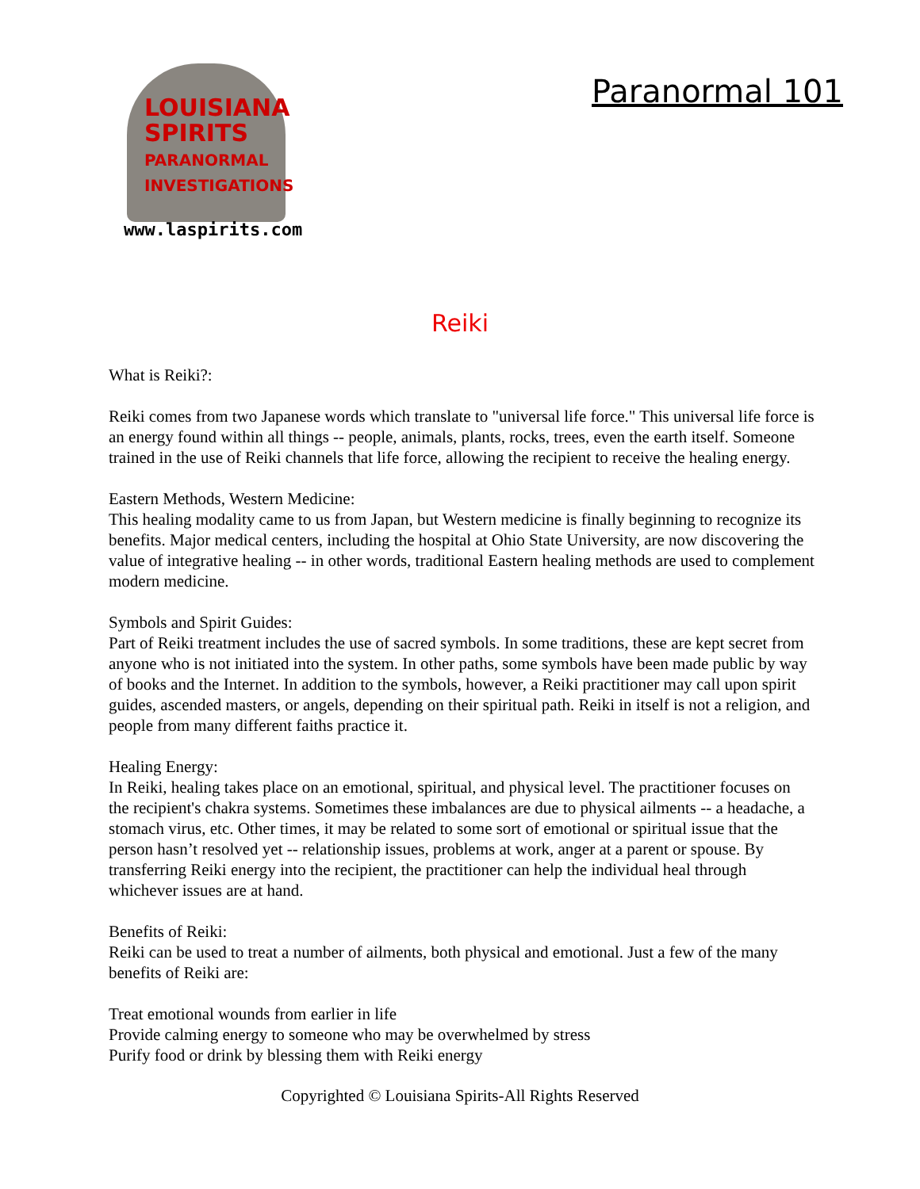LOUISIANA
SPIRITS
PARANORMAL
INVESTIGATIONS
www.laspirits.com
Paranormal 101
Reiki
What is Reiki?:
Reiki comes from two Japanese words which translate to "universal life force." This universal life force is an energy found within all things -- people, animals, plants, rocks, trees, even the earth itself. Someone trained in the use of Reiki channels that life force, allowing the recipient to receive the healing energy.
Eastern Methods, Western Medicine:
This healing modality came to us from Japan, but Western medicine is finally beginning to recognize its benefits. Major medical centers, including the hospital at Ohio State University, are now discovering the value of integrative healing -- in other words, traditional Eastern healing methods are used to complement modern medicine.
Symbols and Spirit Guides:
Part of Reiki treatment includes the use of sacred symbols. In some traditions, these are kept secret from anyone who is not initiated into the system. In other paths, some symbols have been made public by way of books and the Internet. In addition to the symbols, however, a Reiki practitioner may call upon spirit guides, ascended masters, or angels, depending on their spiritual path. Reiki in itself is not a religion, and people from many different faiths practice it.
Healing Energy:
In Reiki, healing takes place on an emotional, spiritual, and physical level. The practitioner focuses on the recipient's chakra systems. Sometimes these imbalances are due to physical ailments -- a headache, a stomach virus, etc. Other times, it may be related to some sort of emotional or spiritual issue that the person hasn’t resolved yet -- relationship issues, problems at work, anger at a parent or spouse. By transferring Reiki energy into the recipient, the practitioner can help the individual heal through whichever issues are at hand.
Benefits of Reiki:
Reiki can be used to treat a number of ailments, both physical and emotional. Just a few of the many benefits of Reiki are:
Treat emotional wounds from earlier in life
Provide calming energy to someone who may be overwhelmed by stress
Purify food or drink by blessing them with Reiki energy
Copyrighted © Louisiana Spirits-All Rights Reserved